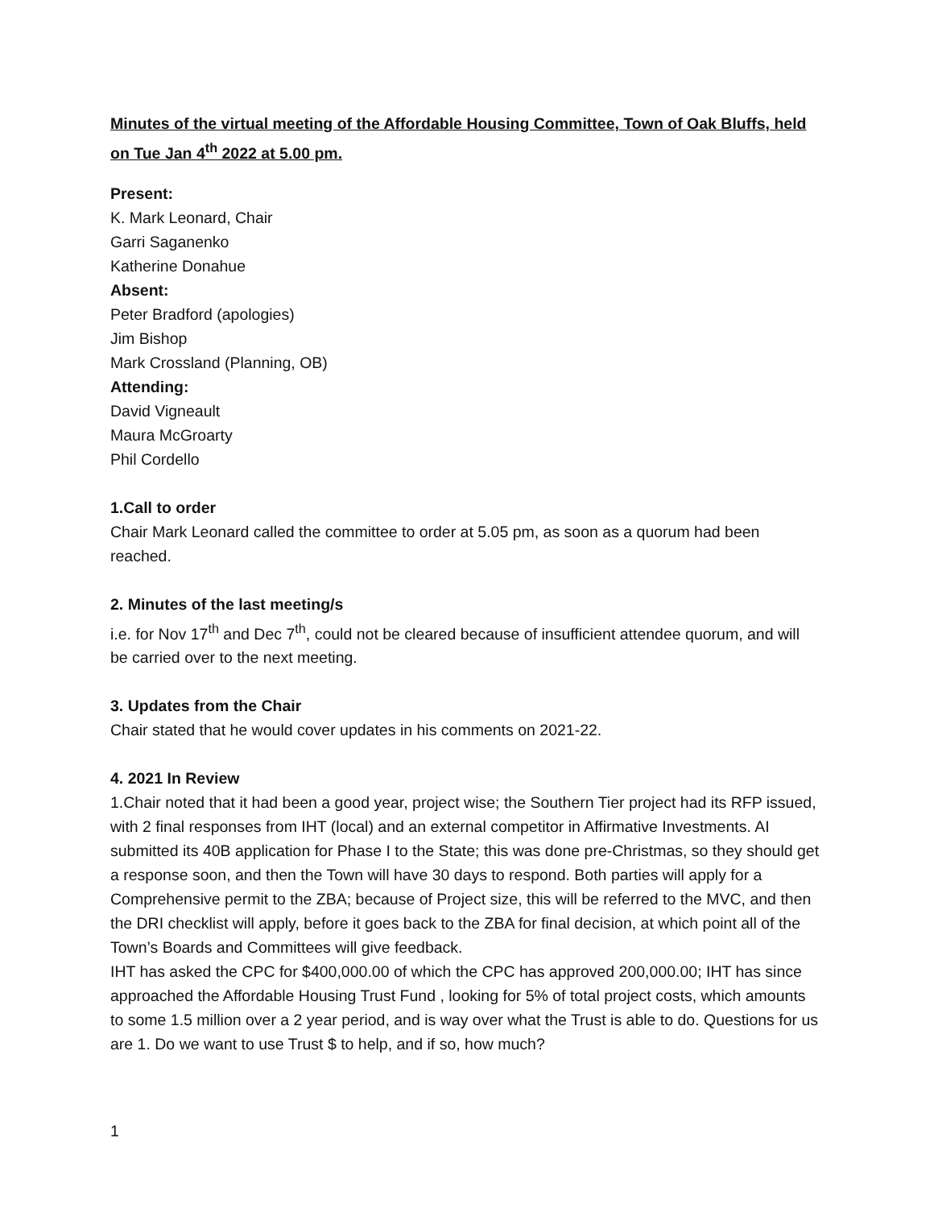Minutes of the virtual meeting of the Affordable Housing Committee, Town of Oak Bluffs, held on Tue Jan 4<sup>th</sup> 2022 at 5.00 pm.
Present:
K. Mark Leonard, Chair
Garri Saganenko
Katherine Donahue
Absent:
Peter Bradford (apologies)
Jim Bishop
Mark Crossland (Planning, OB)
Attending:
David Vigneault
Maura McGroarty
Phil Cordello
1.Call to order
Chair Mark Leonard called the committee to order at 5.05 pm, as soon as a quorum had been reached.
2. Minutes of the last meeting/s
i.e. for Nov 17<sup>th</sup> and Dec 7<sup>th</sup>, could not be cleared because of insufficient attendee quorum, and will be carried over to the next meeting.
3. Updates from the Chair
Chair stated that he would cover updates in his comments on 2021-22.
4. 2021 In Review
1.Chair noted that it had been a good year, project wise; the Southern Tier project had its RFP issued, with 2 final responses from IHT (local) and an external competitor in Affirmative Investments. AI submitted its 40B application for Phase I to the State; this was done pre-Christmas, so they should get a response soon, and then the Town will have 30 days to respond. Both parties will apply for a Comprehensive permit to the ZBA; because of Project size, this will be referred to the MVC, and then the DRI checklist will apply, before it goes back to the ZBA for final decision, at which point all of the Town’s Boards and Committees will give feedback.
IHT has asked the CPC for $400,000.00 of which the CPC has approved 200,000.00; IHT has since approached the Affordable Housing Trust Fund , looking for 5% of total project costs, which amounts to some 1.5 million over a 2 year period, and is way over what the Trust is able to do. Questions for us are 1. Do we want to use Trust $ to help, and if so, how much?
1